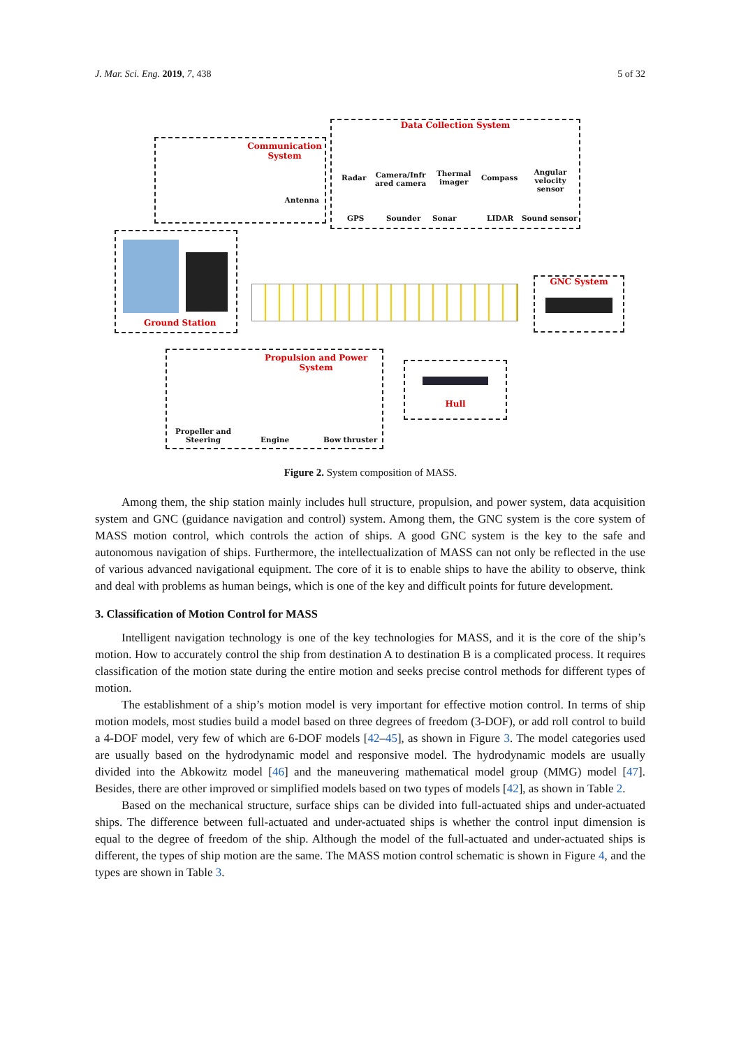J. Mar. Sci. Eng. 2019, 7, 438 5 of 32
Data Collection System
Radar Camera/Infr
ared camera
Thermal
imager
Compass
Angular
velocity sensor
GPS Sounder Sonar LIDAR Sound sensor
Communication
System
Antenna
Ground Station
GNC System
Propulsion and Power
System
Propeller and
Steering Engine Bow thruster
Hull
Figure 2. System composition of MASS.
Among them, the ship station mainly includes hull structure, propulsion, and power system, data acquisition system and GNC (guidance navigation and control) system. Among them, the GNC system is the core system of MASS motion control, which controls the action of ships. A good GNC system is the key to the safe and autonomous navigation of ships. Furthermore, the intellectualization of MASS can not only be reflected in the use of various advanced navigational equipment. The core of it is to enable ships to have the ability to observe, think and deal with problems as human beings, which is one of the key and difficult points for future development.
3. Classification of Motion Control for MASS
Intelligent navigation technology is one of the key technologies for MASS, and it is the core of the ship’s motion. How to accurately control the ship from destination A to destination B is a complicated process. It requires classification of the motion state during the entire motion and seeks precise control methods for different types of motion.
The establishment of a ship’s motion model is very important for effective motion control. In terms of ship motion models, most studies build a model based on three degrees of freedom (3-DOF), or add roll control to build a 4-DOF model, very few of which are 6-DOF models [42–45], as shown in Figure 3. The model categories used are usually based on the hydrodynamic model and responsive model. The hydrodynamic models are usually divided into the Abkowitz model [46] and the maneuvering mathematical model group (MMG) model [47]. Besides, there are other improved or simplified models based on two types of models [42], as shown in Table 2.
Based on the mechanical structure, surface ships can be divided into full-actuated ships and under-actuated ships. The difference between full-actuated and under-actuated ships is whether the control input dimension is equal to the degree of freedom of the ship. Although the model of the full-actuated and under-actuated ships is different, the types of ship motion are the same. The MASS motion control schematic is shown in Figure 4, and the types are shown in Table 3.